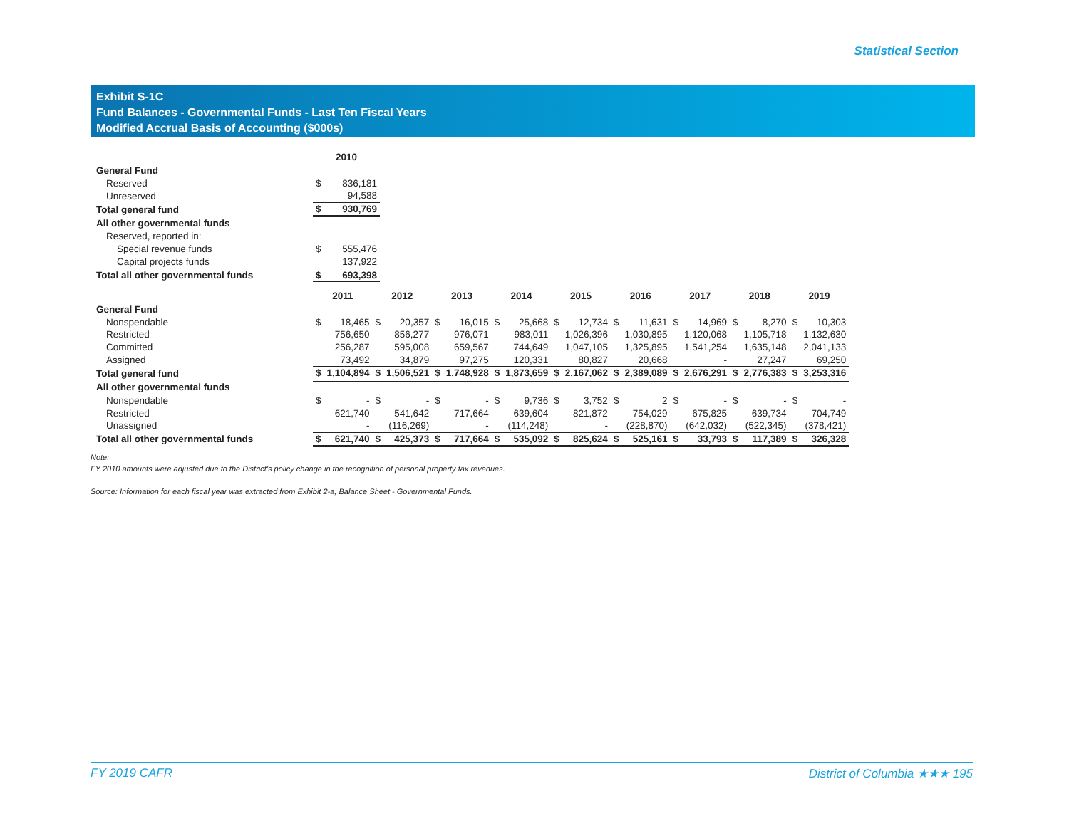Statistical Section
Exhibit S-1C
Fund Balances - Governmental Funds - Last Ten Fiscal Years
Modified Accrual Basis of Accounting ($000s)
| | 2010 | |
| General Fund | | |
| Reserved | $ | 836,181 |
| Unreserved | | 94,588 |
| Total general fund | $ | 930,769 |
| All other governmental funds | | |
| Reserved, reported in: | | |
| Special revenue funds | $ | 555,476 |
| Capital projects funds | | 137,922 |
| Total all other governmental funds | $ | 693,398 |
| | 2011 | | 2012 | | 2013 | | 2014 | | 2015 | | 2016 | | 2017 | | 2018 | | 2019 | |
| General Fund | | | | | | | | | | | | | | | | | | |
| Nonspendable | $ | 18,465 | $ | 20,357 | $ | 16,015 | $ | 25,668 | $ | 12,734 | $ | 11,631 | $ | 14,969 | $ | 8,270 | $ | 10,303 |
| Restricted | | 756,650 | | 856,277 | | 976,071 | | 983,011 | | 1,026,396 | | 1,030,895 | | 1,120,068 | | 1,105,718 | | 1,132,630 |
| Committed | | 256,287 | | 595,008 | | 659,567 | | 744,649 | | 1,047,105 | | 1,325,895 | | 1,541,254 | | 1,635,148 | | 2,041,133 |
| Assigned | | 73,492 | | 34,879 | | 97,275 | | 120,331 | | 80,827 | | 20,668 | | - | | 27,247 | | 69,250 |
| Total general fund | $ | 1,104,894 | $ | 1,506,521 | $ | 1,748,928 | $ | 1,873,659 | $ | 2,167,062 | $ | 2,389,089 | $ | 2,676,291 | $ | 2,776,383 | $ | 3,253,316 |
| All other governmental funds | | | | | | | | | | | | | | | | | | |
| Nonspendable | $ | - | $ | - | $ | - | $ | 9,736 | $ | 3,752 | $ | 2 | $ | - | $ | - | $ | - |
| Restricted | | 621,740 | | 541,642 | | 717,664 | | 639,604 | | 821,872 | | 754,029 | | 675,825 | | 639,734 | | 704,749 |
| Unassigned | | - | | (116,269) | | - | | (114,248) | | - | | (228,870) | | (642,032) | | (522,345) | | (378,421) |
| Total all other governmental funds | $ | 621,740 | $ | 425,373 | $ | 717,664 | $ | 535,092 | $ | 825,624 | $ | 525,161 | $ | 33,793 | $ | 117,389 | $ | 326,328 |
Note:
FY 2010 amounts were adjusted due to the District’s policy change in the recognition of personal property tax revenues.
Source: Information for each fiscal year was extracted from Exhibit 2-a, Balance Sheet - Governmental Funds.
FY 2019 CAFR District of Columbia ★★★ 195